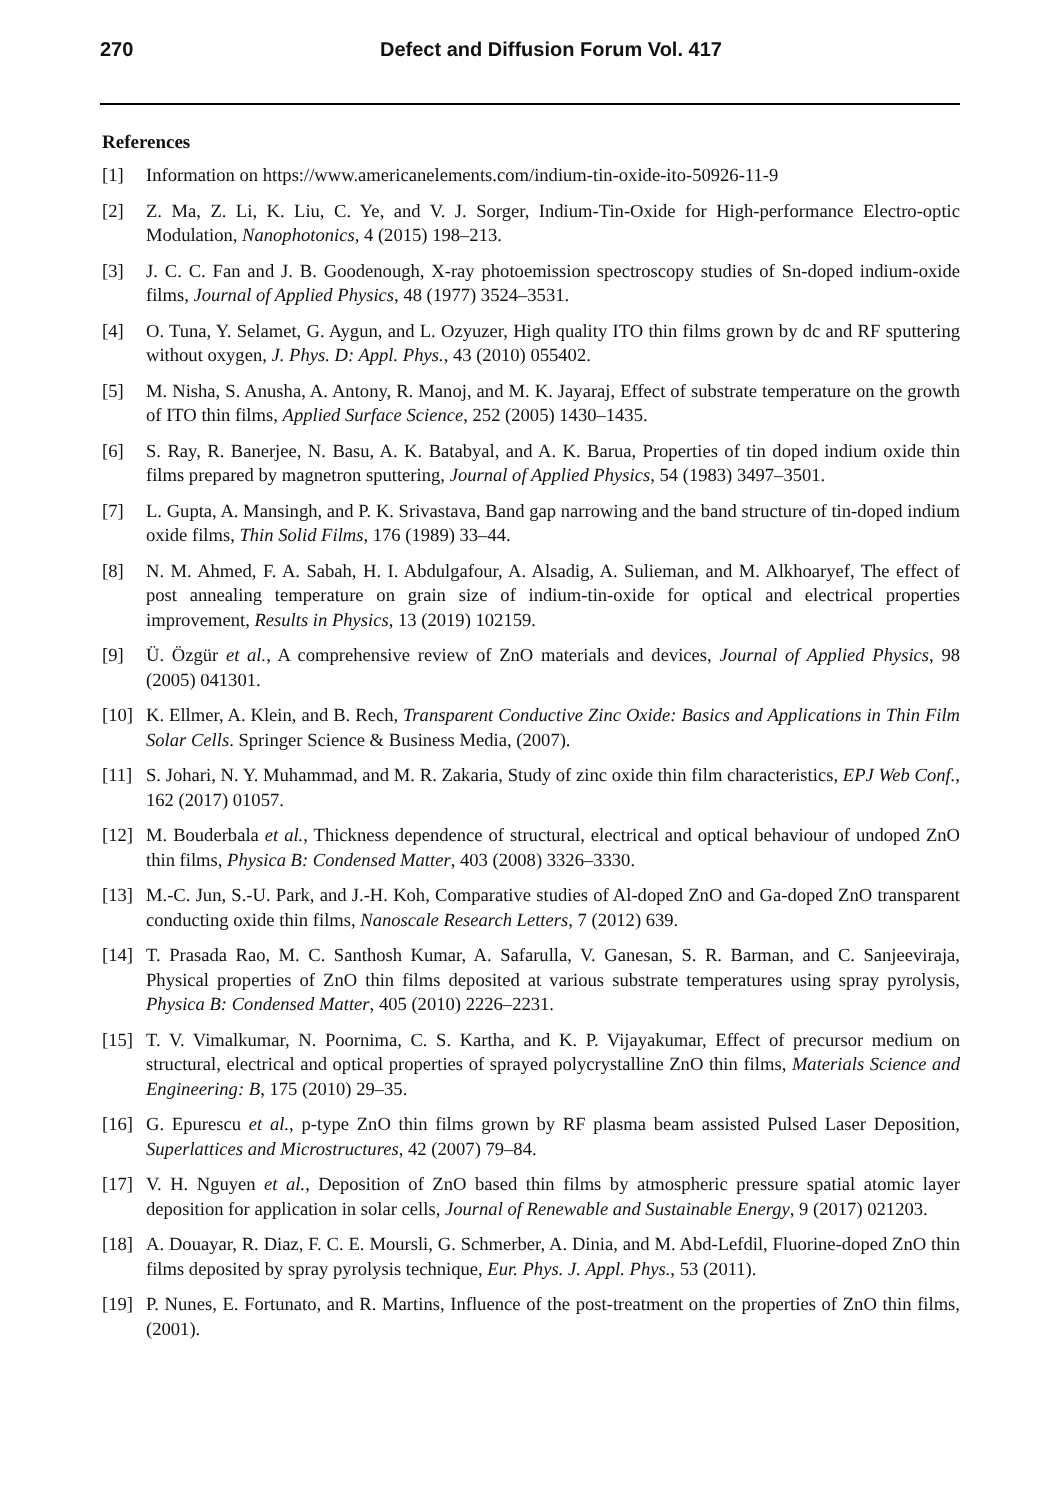270 Defect and Diffusion Forum Vol. 417
References
[1] Information on https://www.americanelements.com/indium-tin-oxide-ito-50926-11-9
[2] Z. Ma, Z. Li, K. Liu, C. Ye, and V. J. Sorger, Indium-Tin-Oxide for High-performance Electro-optic Modulation, Nanophotonics, 4 (2015) 198–213.
[3] J. C. C. Fan and J. B. Goodenough, X-ray photoemission spectroscopy studies of Sn-doped indium-oxide films, Journal of Applied Physics, 48 (1977) 3524–3531.
[4] O. Tuna, Y. Selamet, G. Aygun, and L. Ozyuzer, High quality ITO thin films grown by dc and RF sputtering without oxygen, J. Phys. D: Appl. Phys., 43 (2010) 055402.
[5] M. Nisha, S. Anusha, A. Antony, R. Manoj, and M. K. Jayaraj, Effect of substrate temperature on the growth of ITO thin films, Applied Surface Science, 252 (2005) 1430–1435.
[6] S. Ray, R. Banerjee, N. Basu, A. K. Batabyal, and A. K. Barua, Properties of tin doped indium oxide thin films prepared by magnetron sputtering, Journal of Applied Physics, 54 (1983) 3497–3501.
[7] L. Gupta, A. Mansingh, and P. K. Srivastava, Band gap narrowing and the band structure of tin-doped indium oxide films, Thin Solid Films, 176 (1989) 33–44.
[8] N. M. Ahmed, F. A. Sabah, H. I. Abdulgafour, A. Alsadig, A. Sulieman, and M. Alkhoaryef, The effect of post annealing temperature on grain size of indium-tin-oxide for optical and electrical properties improvement, Results in Physics, 13 (2019) 102159.
[9] Ü. Özgür et al., A comprehensive review of ZnO materials and devices, Journal of Applied Physics, 98 (2005) 041301.
[10] K. Ellmer, A. Klein, and B. Rech, Transparent Conductive Zinc Oxide: Basics and Applications in Thin Film Solar Cells. Springer Science & Business Media, (2007).
[11] S. Johari, N. Y. Muhammad, and M. R. Zakaria, Study of zinc oxide thin film characteristics, EPJ Web Conf., 162 (2017) 01057.
[12] M. Bouderbala et al., Thickness dependence of structural, electrical and optical behaviour of undoped ZnO thin films, Physica B: Condensed Matter, 403 (2008) 3326–3330.
[13] M.-C. Jun, S.-U. Park, and J.-H. Koh, Comparative studies of Al-doped ZnO and Ga-doped ZnO transparent conducting oxide thin films, Nanoscale Research Letters, 7 (2012) 639.
[14] T. Prasada Rao, M. C. Santhosh Kumar, A. Safarulla, V. Ganesan, S. R. Barman, and C. Sanjeeviraja, Physical properties of ZnO thin films deposited at various substrate temperatures using spray pyrolysis, Physica B: Condensed Matter, 405 (2010) 2226–2231.
[15] T. V. Vimalkumar, N. Poornima, C. S. Kartha, and K. P. Vijayakumar, Effect of precursor medium on structural, electrical and optical properties of sprayed polycrystalline ZnO thin films, Materials Science and Engineering: B, 175 (2010) 29–35.
[16] G. Epurescu et al., p-type ZnO thin films grown by RF plasma beam assisted Pulsed Laser Deposition, Superlattices and Microstructures, 42 (2007) 79–84.
[17] V. H. Nguyen et al., Deposition of ZnO based thin films by atmospheric pressure spatial atomic layer deposition for application in solar cells, Journal of Renewable and Sustainable Energy, 9 (2017) 021203.
[18] A. Douayar, R. Diaz, F. C. E. Moursli, G. Schmerber, A. Dinia, and M. Abd-Lefdil, Fluorine-doped ZnO thin films deposited by spray pyrolysis technique, Eur. Phys. J. Appl. Phys., 53 (2011).
[19] P. Nunes, E. Fortunato, and R. Martins, Influence of the post-treatment on the properties of ZnO thin films, (2001).